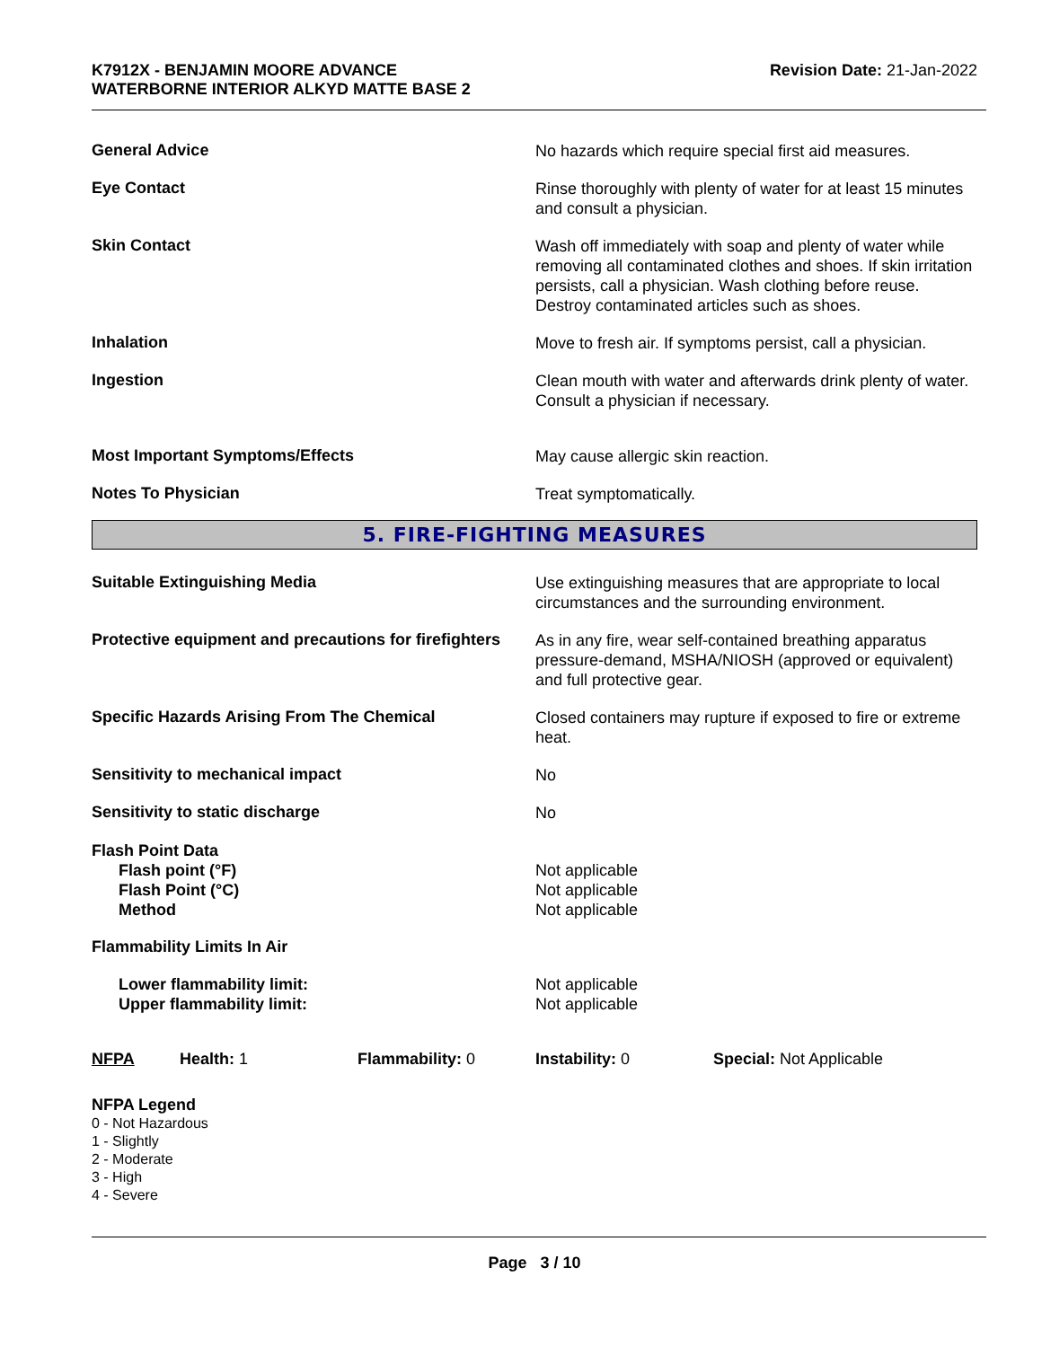K7912X - BENJAMIN MOORE ADVANCE
WATERBORNE INTERIOR ALKYD MATTE BASE 2
Revision Date: 21-Jan-2022
General Advice
No hazards which require special first aid measures.
Eye Contact
Rinse thoroughly with plenty of water for at least 15 minutes and consult a physician.
Skin Contact
Wash off immediately with soap and plenty of water while removing all contaminated clothes and shoes. If skin irritation persists, call a physician. Wash clothing before reuse. Destroy contaminated articles such as shoes.
Inhalation
Move to fresh air. If symptoms persist, call a physician.
Ingestion
Clean mouth with water and afterwards drink plenty of water. Consult a physician if necessary.
Most Important Symptoms/Effects
May cause allergic skin reaction.
Notes To Physician
Treat symptomatically.
5. FIRE-FIGHTING MEASURES
Suitable Extinguishing Media
Use extinguishing measures that are appropriate to local circumstances and the surrounding environment.
Protective equipment and precautions for firefighters
As in any fire, wear self-contained breathing apparatus pressure-demand, MSHA/NIOSH (approved or equivalent) and full protective gear.
Specific Hazards Arising From The Chemical
Closed containers may rupture if exposed to fire or extreme heat.
Sensitivity to mechanical impact
No
Sensitivity to static discharge
No
Flash Point Data
Flash point (°F)
Flash Point (°C)
Method
Not applicable
Not applicable
Not applicable
Flammability Limits In Air
Lower flammability limit:
Upper flammability limit:
Not applicable
Not applicable
NFPA Health: 1 Flammability: 0 Instability: 0 Special: Not Applicable
NFPA Legend
0 - Not Hazardous
1 - Slightly
2 - Moderate
3 - High
4 - Severe
Page 3 / 10